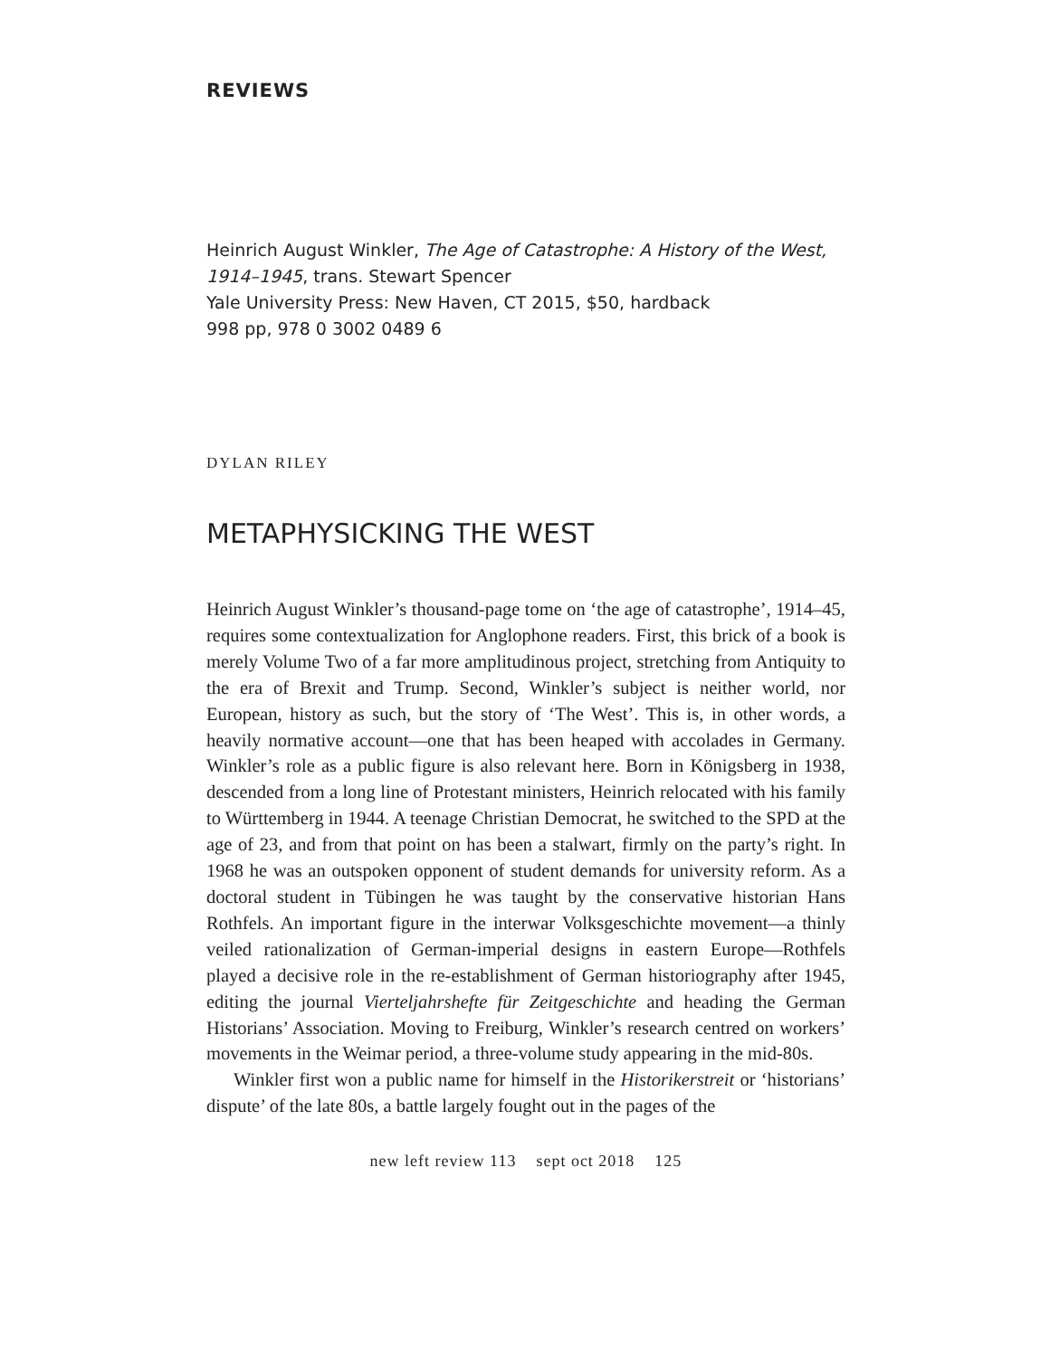REVIEWS
Heinrich August Winkler, The Age of Catastrophe: A History of the West, 1914–1945, trans. Stewart Spencer
Yale University Press: New Haven, CT 2015, $50, hardback
998 pp, 978 0 3002 0489 6
DYLAN RILEY
METAPHYSICKING THE WEST
Heinrich August Winkler’s thousand-page tome on ‘the age of catastrophe’, 1914–45, requires some contextualization for Anglophone readers. First, this brick of a book is merely Volume Two of a far more amplitudinous project, stretching from Antiquity to the era of Brexit and Trump. Second, Winkler’s subject is neither world, nor European, history as such, but the story of ‘The West’. This is, in other words, a heavily normative account—one that has been heaped with accolades in Germany. Winkler’s role as a public figure is also relevant here. Born in Königsberg in 1938, descended from a long line of Protestant ministers, Heinrich relocated with his family to Württemberg in 1944. A teenage Christian Democrat, he switched to the SPD at the age of 23, and from that point on has been a stalwart, firmly on the party’s right. In 1968 he was an outspoken opponent of student demands for university reform. As a doctoral student in Tübingen he was taught by the conservative historian Hans Rothfels. An important figure in the interwar Volksgeschichte movement—a thinly veiled rationalization of German-imperial designs in eastern Europe—Rothfels played a decisive role in the re-establishment of German historiography after 1945, editing the journal Vierteljahrshefte für Zeitgeschichte and heading the German Historians’ Association. Moving to Freiburg, Winkler’s research centred on workers’ movements in the Weimar period, a three-volume study appearing in the mid-80s.
Winkler first won a public name for himself in the Historikerstreit or ‘historians’ dispute’ of the late 80s, a battle largely fought out in the pages of the
new left review 113 sept oct 2018 125